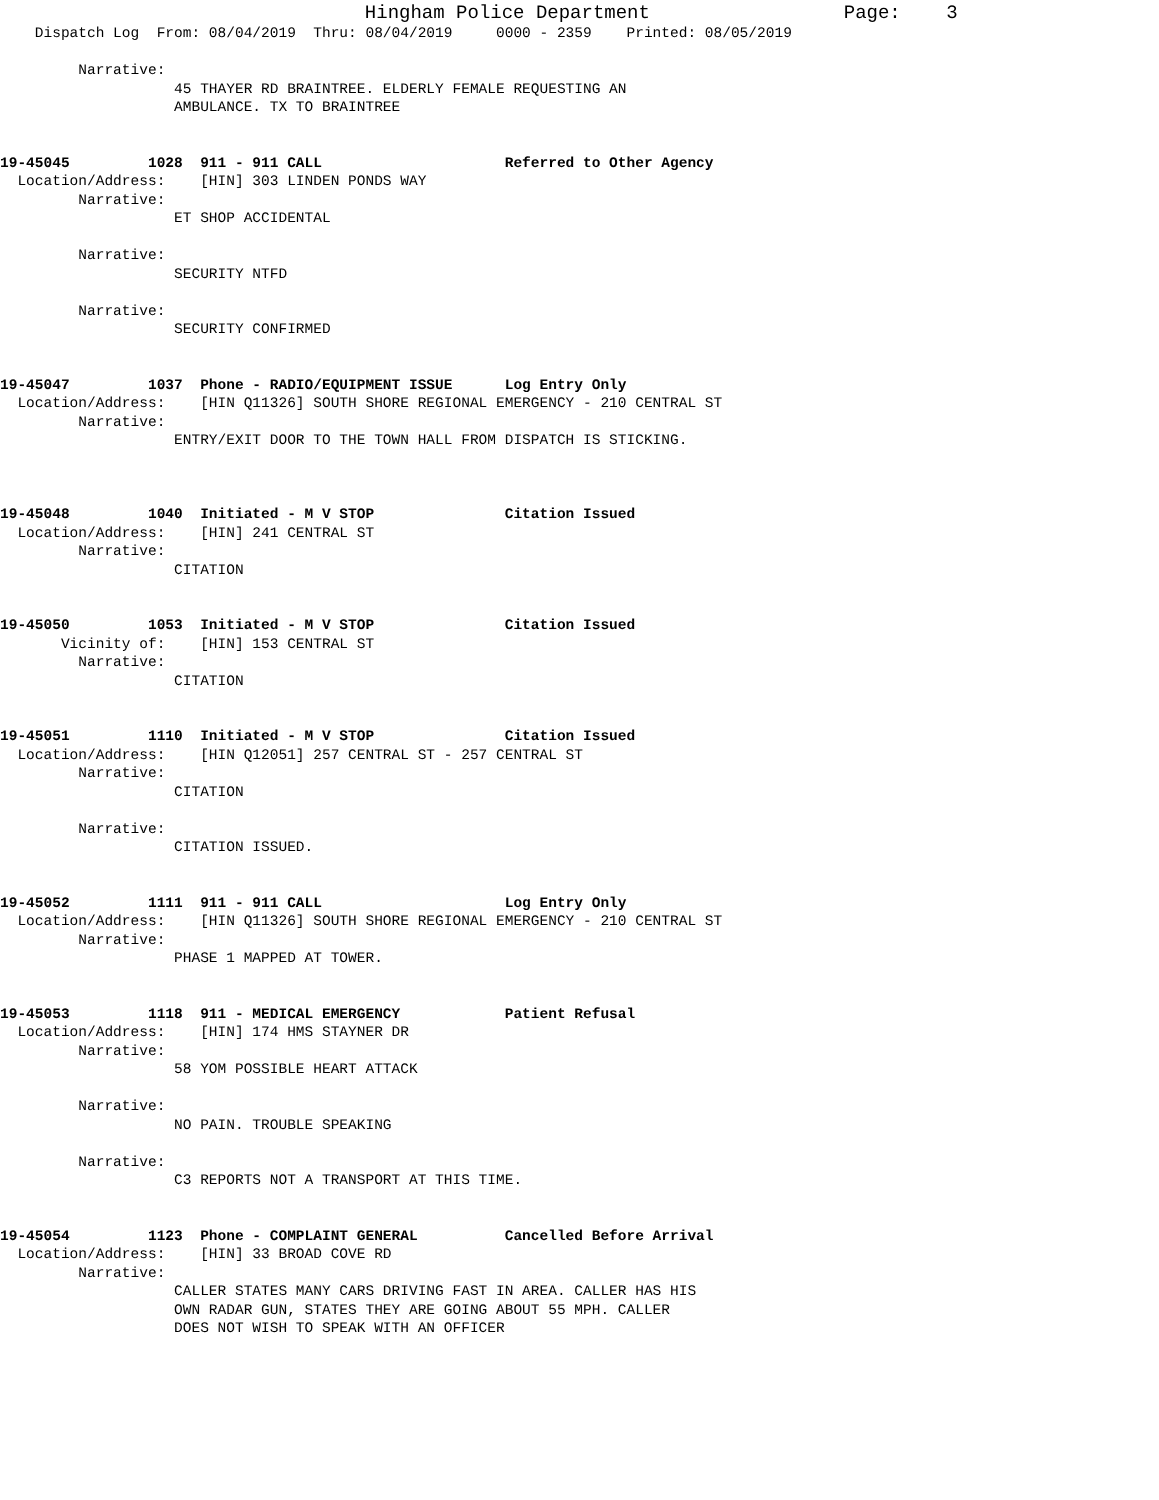Hingham Police Department                 Page:    3
    Dispatch Log  From: 08/04/2019  Thru: 08/04/2019     0000 - 2359    Printed: 08/05/2019

         Narrative:
                    45 THAYER RD BRAINTREE. ELDERLY FEMALE REQUESTING AN
                    AMBULANCE. TX TO BRAINTREE


19-45045         1028  911 - 911 CALL                     Referred to Other Agency
  Location/Address:    [HIN] 303 LINDEN PONDS WAY
         Narrative:
                    ET SHOP ACCIDENTAL

         Narrative:
                    SECURITY NTFD

         Narrative:
                    SECURITY CONFIRMED


19-45047         1037  Phone - RADIO/EQUIPMENT ISSUE      Log Entry Only
  Location/Address:    [HIN Q11326] SOUTH SHORE REGIONAL EMERGENCY - 210 CENTRAL ST
         Narrative:
                    ENTRY/EXIT DOOR TO THE TOWN HALL FROM DISPATCH IS STICKING.



19-45048         1040  Initiated - M V STOP               Citation Issued
  Location/Address:    [HIN] 241 CENTRAL ST
         Narrative:
                    CITATION


19-45050         1053  Initiated - M V STOP               Citation Issued
       Vicinity of:    [HIN] 153 CENTRAL ST
         Narrative:
                    CITATION


19-45051         1110  Initiated - M V STOP               Citation Issued
  Location/Address:    [HIN Q12051] 257 CENTRAL ST - 257 CENTRAL ST
         Narrative:
                    CITATION

         Narrative:
                    CITATION ISSUED.


19-45052         1111  911 - 911 CALL                     Log Entry Only
  Location/Address:    [HIN Q11326] SOUTH SHORE REGIONAL EMERGENCY - 210 CENTRAL ST
         Narrative:
                    PHASE 1 MAPPED AT TOWER.


19-45053         1118  911 - MEDICAL EMERGENCY            Patient Refusal
  Location/Address:    [HIN] 174 HMS STAYNER DR
         Narrative:
                    58 YOM POSSIBLE HEART ATTACK

         Narrative:
                    NO PAIN. TROUBLE SPEAKING

         Narrative:
                    C3 REPORTS NOT A TRANSPORT AT THIS TIME.


19-45054         1123  Phone - COMPLAINT GENERAL          Cancelled Before Arrival
  Location/Address:    [HIN] 33 BROAD COVE RD
         Narrative:
                    CALLER STATES MANY CARS DRIVING FAST IN AREA. CALLER HAS HIS
                    OWN RADAR GUN, STATES THEY ARE GOING ABOUT 55 MPH. CALLER
                    DOES NOT WISH TO SPEAK WITH AN OFFICER